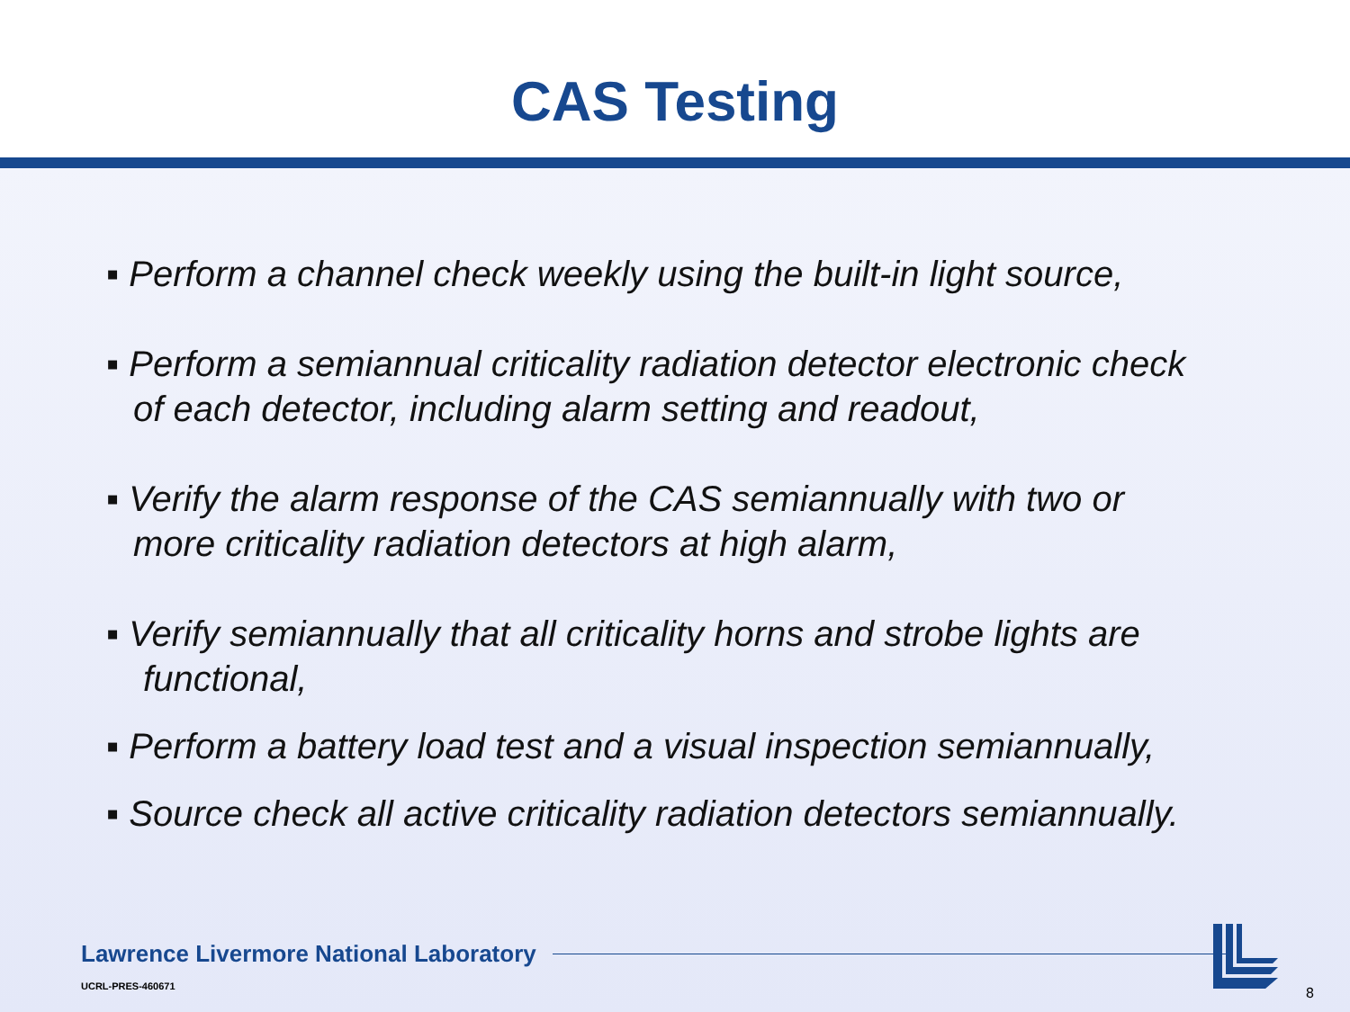CAS Testing
▪ Perform a channel check weekly using the built-in light source,
▪ Perform a semiannual criticality radiation detector electronic check
of each detector, including alarm setting and readout,
▪ Verify the alarm response of the CAS semiannually with two or
more criticality radiation detectors at high alarm,
▪ Verify semiannually that all criticality horns and strobe lights are
functional,
▪ Perform a battery load test and a visual inspection semiannually,
▪ Source check all active criticality radiation detectors semiannually.
Lawrence Livermore National Laboratory
UCRL-PRES-460671
8